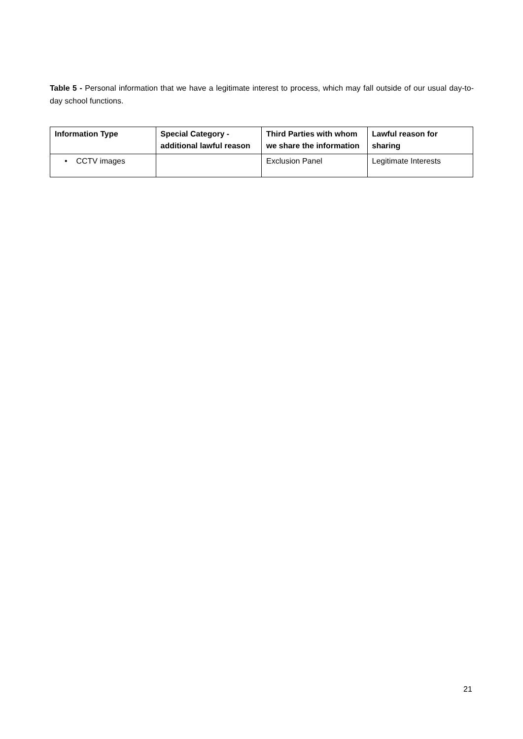Table 5 - Personal information that we have a legitimate interest to process, which may fall outside of our usual day-to-day school functions.
| Information Type | Special Category - additional lawful reason | Third Parties with whom we share the information | Lawful reason for sharing |
| --- | --- | --- | --- |
| • CCTV images | | Exclusion Panel | Legitimate Interests |
21